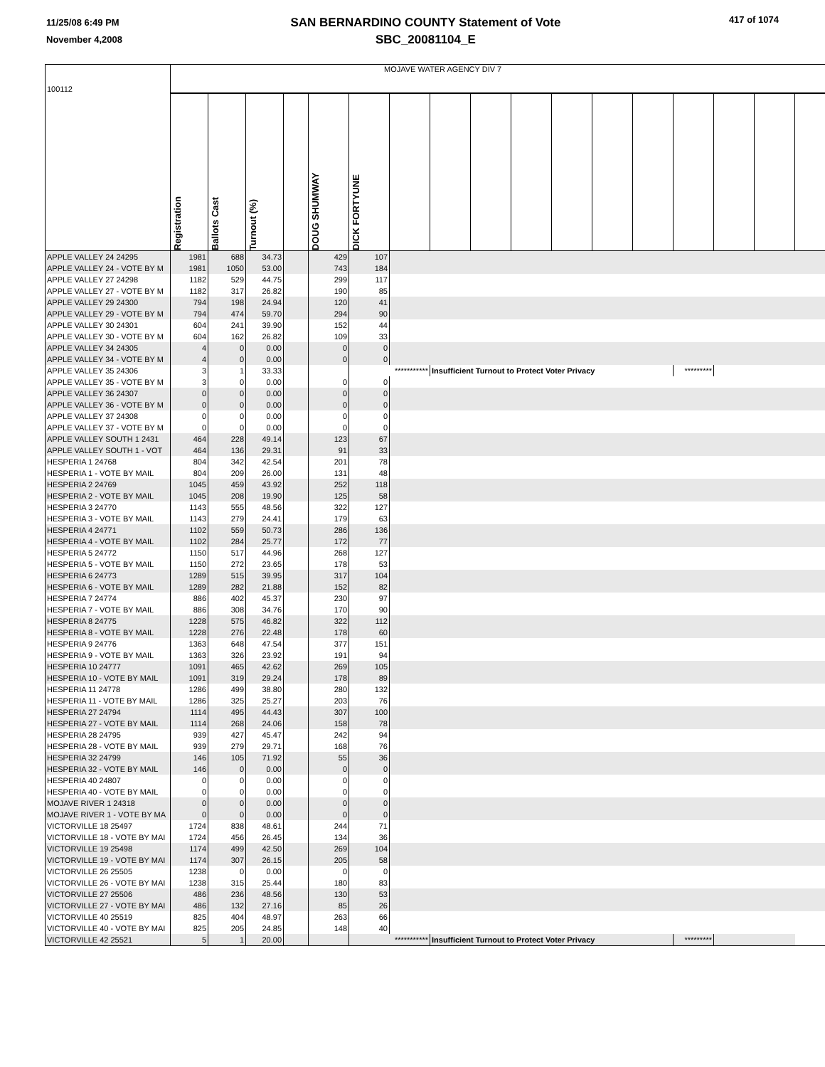11/25/08 6:49 PM
November 4,2008
SAN BERNARDINO COUNTY Statement of Vote
SBC_20081104_E
417 of 1074
| 100112 | MOJAVE WATER AGENCY DIV 7 | | | | | | | | | | | | | | | | |
| | Registration | Ballots Cast | Turnout (%) | | DOUG SHUMWAY | DICK FORTYUNE | | | | | | | | | | | |
| APPLE VALLEY 24 24295 | 1981 | 688 | 34.73 | | 429 | 107 | | | | | | | | | | | |
| APPLE VALLEY 24 - VOTE BY M | 1981 | 1050 | 53.00 | | 743 | 184 | | | | | | | | | | | |
| APPLE VALLEY 27 24298 | 1182 | 529 | 44.75 | | 299 | 117 | | | | | | | | | | | |
| APPLE VALLEY 27 - VOTE BY M | 1182 | 317 | 26.82 | | 190 | 85 | | | | | | | | | | | |
| APPLE VALLEY 29 24300 | 794 | 198 | 24.94 | | 120 | 41 | | | | | | | | | | | |
| APPLE VALLEY 29 - VOTE BY M | 794 | 474 | 59.70 | | 294 | 90 | | | | | | | | | | | |
| APPLE VALLEY 30 24301 | 604 | 241 | 39.90 | | 152 | 44 | | | | | | | | | | | |
| APPLE VALLEY 30 - VOTE BY M | 604 | 162 | 26.82 | | 109 | 33 | | | | | | | | | | | |
| APPLE VALLEY 34 24305 | 4 | 0 | 0.00 | | 0 | 0 | | | | | | | | | | | |
| APPLE VALLEY 34 - VOTE BY M | 4 | 0 | 0.00 | | 0 | 0 | | | | | | | | | | | |
| APPLE VALLEY 35 24306 | 3 | 1 | 33.33 | | | *********** | | Insufficient Turnout to Protect Voter Privacy | | | | | | ********* | | | |
| APPLE VALLEY 35 - VOTE BY M | 3 | 0 | 0.00 | | 0 | 0 | | | | | | | | | | | |
| APPLE VALLEY 36 24307 | 0 | 0 | 0.00 | | 0 | 0 | | | | | | | | | | | |
| APPLE VALLEY 36 - VOTE BY M | 0 | 0 | 0.00 | | 0 | 0 | | | | | | | | | | | |
| APPLE VALLEY 37 24308 | 0 | 0 | 0.00 | | 0 | 0 | | | | | | | | | | | |
| APPLE VALLEY 37 - VOTE BY M | 0 | 0 | 0.00 | | 0 | 0 | | | | | | | | | | | |
| APPLE VALLEY SOUTH 1 2431 | 464 | 228 | 49.14 | | 123 | 67 | | | | | | | | | | | |
| APPLE VALLEY SOUTH 1 - VOT | 464 | 136 | 29.31 | | 91 | 33 | | | | | | | | | | | |
| HESPERIA 1 24768 | 804 | 342 | 42.54 | | 201 | 78 | | | | | | | | | | | |
| HESPERIA 1 - VOTE BY MAIL | 804 | 209 | 26.00 | | 131 | 48 | | | | | | | | | | | |
| HESPERIA 2 24769 | 1045 | 459 | 43.92 | | 252 | 118 | | | | | | | | | | | |
| HESPERIA 2 - VOTE BY MAIL | 1045 | 208 | 19.90 | | 125 | 58 | | | | | | | | | | | |
| HESPERIA 3 24770 | 1143 | 555 | 48.56 | | 322 | 127 | | | | | | | | | | | |
| HESPERIA 3 - VOTE BY MAIL | 1143 | 279 | 24.41 | | 179 | 63 | | | | | | | | | | | |
| HESPERIA 4 24771 | 1102 | 559 | 50.73 | | 286 | 136 | | | | | | | | | | | |
| HESPERIA 4 - VOTE BY MAIL | 1102 | 284 | 25.77 | | 172 | 77 | | | | | | | | | | | |
| HESPERIA 5 24772 | 1150 | 517 | 44.96 | | 268 | 127 | | | | | | | | | | | |
| HESPERIA 5 - VOTE BY MAIL | 1150 | 272 | 23.65 | | 178 | 53 | | | | | | | | | | | |
| HESPERIA 6 24773 | 1289 | 515 | 39.95 | | 317 | 104 | | | | | | | | | | | |
| HESPERIA 6 - VOTE BY MAIL | 1289 | 282 | 21.88 | | 152 | 82 | | | | | | | | | | | |
| HESPERIA 7 24774 | 886 | 402 | 45.37 | | 230 | 97 | | | | | | | | | | | |
| HESPERIA 7 - VOTE BY MAIL | 886 | 308 | 34.76 | | 170 | 90 | | | | | | | | | | | |
| HESPERIA 8 24775 | 1228 | 575 | 46.82 | | 322 | 112 | | | | | | | | | | | |
| HESPERIA 8 - VOTE BY MAIL | 1228 | 276 | 22.48 | | 178 | 60 | | | | | | | | | | | |
| HESPERIA 9 24776 | 1363 | 648 | 47.54 | | 377 | 151 | | | | | | | | | | | |
| HESPERIA 9 - VOTE BY MAIL | 1363 | 326 | 23.92 | | 191 | 94 | | | | | | | | | | | |
| HESPERIA 10 24777 | 1091 | 465 | 42.62 | | 269 | 105 | | | | | | | | | | | |
| HESPERIA 10 - VOTE BY MAIL | 1091 | 319 | 29.24 | | 178 | 89 | | | | | | | | | | | |
| HESPERIA 11 24778 | 1286 | 499 | 38.80 | | 280 | 132 | | | | | | | | | | | |
| HESPERIA 11 - VOTE BY MAIL | 1286 | 325 | 25.27 | | 203 | 76 | | | | | | | | | | | |
| HESPERIA 27 24794 | 1114 | 495 | 44.43 | | 307 | 100 | | | | | | | | | | | |
| HESPERIA 27 - VOTE BY MAIL | 1114 | 268 | 24.06 | | 158 | 78 | | | | | | | | | | | |
| HESPERIA 28 24795 | 939 | 427 | 45.47 | | 242 | 94 | | | | | | | | | | | |
| HESPERIA 28 - VOTE BY MAIL | 939 | 279 | 29.71 | | 168 | 76 | | | | | | | | | | | |
| HESPERIA 32 24799 | 146 | 105 | 71.92 | | 55 | 36 | | | | | | | | | | | |
| HESPERIA 32 - VOTE BY MAIL | 146 | 0 | 0.00 | | 0 | 0 | | | | | | | | | | | |
| HESPERIA 40 24807 | 0 | 0 | 0.00 | | 0 | 0 | | | | | | | | | | | |
| HESPERIA 40 - VOTE BY MAIL | 0 | 0 | 0.00 | | 0 | 0 | | | | | | | | | | | |
| MOJAVE RIVER 1 24318 | 0 | 0 | 0.00 | | 0 | 0 | | | | | | | | | | | |
| MOJAVE RIVER 1 - VOTE BY MA | 0 | 0 | 0.00 | | 0 | 0 | | | | | | | | | | | |
| VICTORVILLE 18 25497 | 1724 | 838 | 48.61 | | 244 | 71 | | | | | | | | | | | |
| VICTORVILLE 18 - VOTE BY MAI | 1724 | 456 | 26.45 | | 134 | 36 | | | | | | | | | | | |
| VICTORVILLE 19 25498 | 1174 | 499 | 42.50 | | 269 | 104 | | | | | | | | | | | |
| VICTORVILLE 19 - VOTE BY MAI | 1174 | 307 | 26.15 | | 205 | 58 | | | | | | | | | | | |
| VICTORVILLE 26 25505 | 1238 | 0 | 0.00 | | 0 | 0 | | | | | | | | | | | |
| VICTORVILLE 26 - VOTE BY MAI | 1238 | 315 | 25.44 | | 180 | 83 | | | | | | | | | | | |
| VICTORVILLE 27 25506 | 486 | 236 | 48.56 | | 130 | 53 | | | | | | | | | | | |
| VICTORVILLE 27 - VOTE BY MAI | 486 | 132 | 27.16 | | 85 | 26 | | | | | | | | | | | |
| VICTORVILLE 40 25519 | 825 | 404 | 48.97 | | 263 | 66 | | | | | | | | | | | |
| VICTORVILLE 40 - VOTE BY MAI | 825 | 205 | 24.85 | | 148 | 40 | | | | | | | | | | | |
| VICTORVILLE 42 25521 | 5 | 1 | 20.00 | | | *********** | | Insufficient Turnout to Protect Voter Privacy | | | | | | ********* | | | |